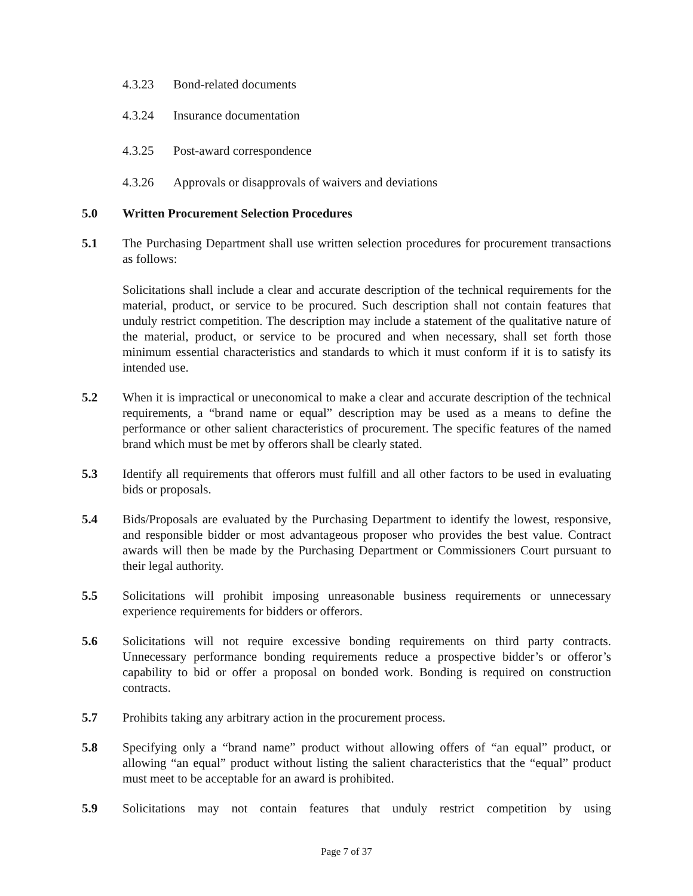4.3.23 Bond-related documents
4.3.24 Insurance documentation
4.3.25 Post-award correspondence
4.3.26 Approvals or disapprovals of waivers and deviations
5.0 Written Procurement Selection Procedures
5.1 The Purchasing Department shall use written selection procedures for procurement transactions as follows:
Solicitations shall include a clear and accurate description of the technical requirements for the material, product, or service to be procured. Such description shall not contain features that unduly restrict competition. The description may include a statement of the qualitative nature of the material, product, or service to be procured and when necessary, shall set forth those minimum essential characteristics and standards to which it must conform if it is to satisfy its intended use.
5.2 When it is impractical or uneconomical to make a clear and accurate description of the technical requirements, a “brand name or equal” description may be used as a means to define the performance or other salient characteristics of procurement. The specific features of the named brand which must be met by offerors shall be clearly stated.
5.3 Identify all requirements that offerors must fulfill and all other factors to be used in evaluating bids or proposals.
5.4 Bids/Proposals are evaluated by the Purchasing Department to identify the lowest, responsive, and responsible bidder or most advantageous proposer who provides the best value. Contract awards will then be made by the Purchasing Department or Commissioners Court pursuant to their legal authority.
5.5 Solicitations will prohibit imposing unreasonable business requirements or unnecessary experience requirements for bidders or offerors.
5.6 Solicitations will not require excessive bonding requirements on third party contracts. Unnecessary performance bonding requirements reduce a prospective bidder’s or offeror’s capability to bid or offer a proposal on bonded work. Bonding is required on construction contracts.
5.7 Prohibits taking any arbitrary action in the procurement process.
5.8 Specifying only a “brand name” product without allowing offers of “an equal” product, or allowing “an equal” product without listing the salient characteristics that the “equal” product must meet to be acceptable for an award is prohibited.
5.9 Solicitations may not contain features that unduly restrict competition by using
Page 7 of 37